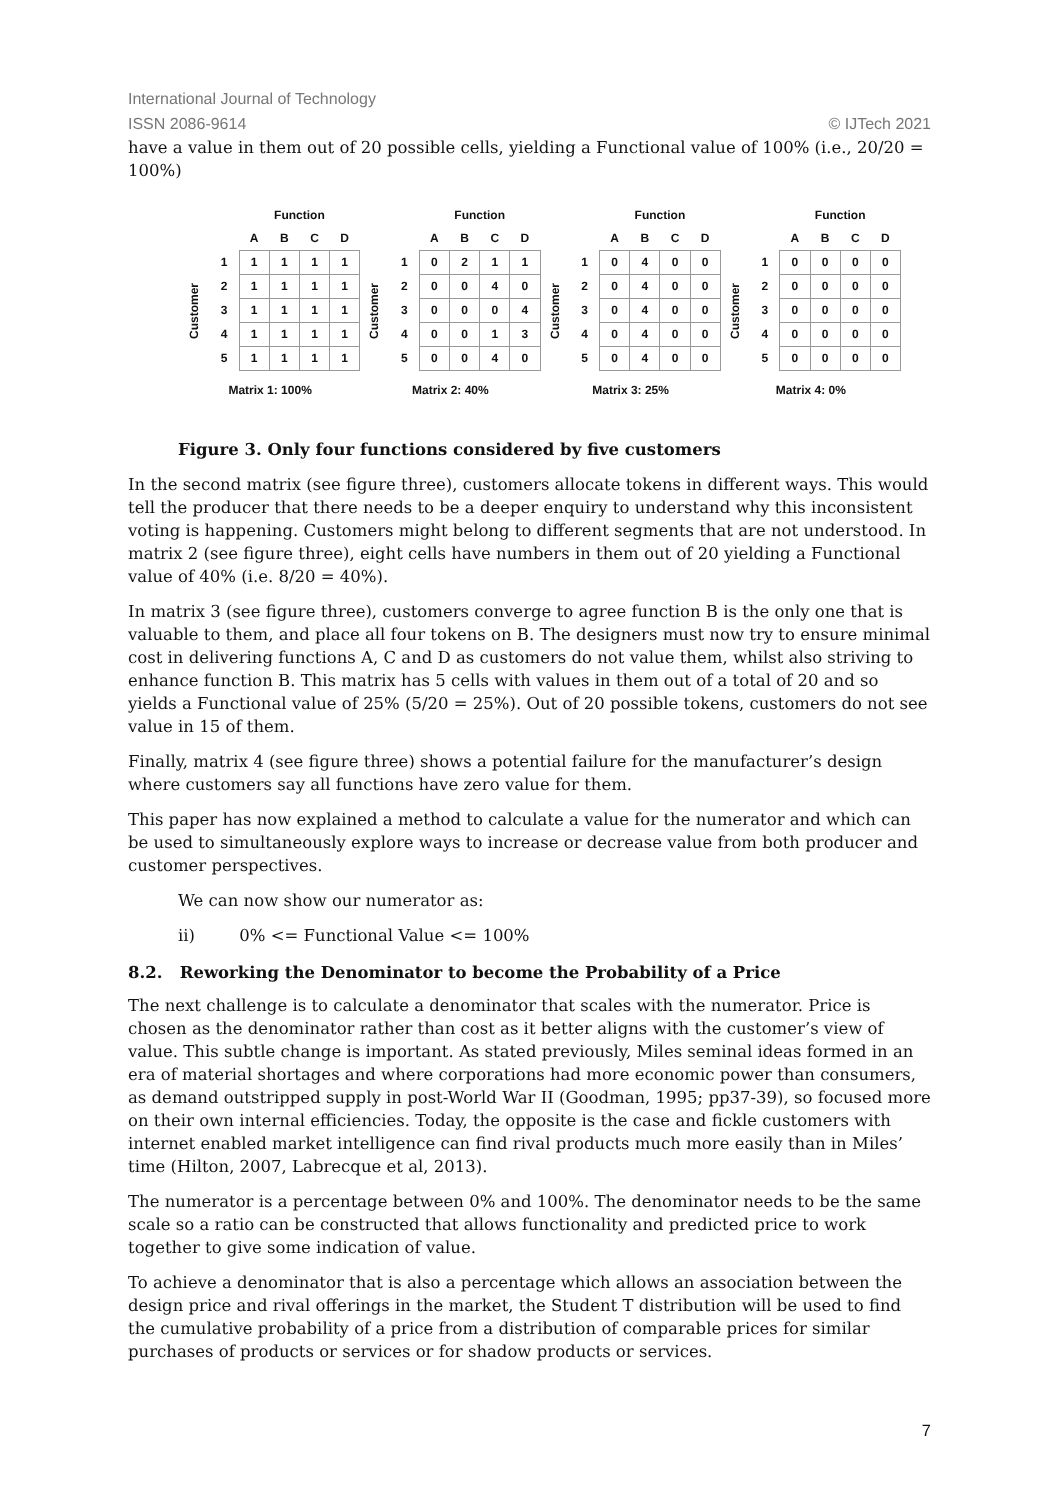International Journal of Technology
ISSN 2086-9614 © IJTech 2021
have a value in them out of 20 possible cells, yielding a Functional value of 100% (i.e., 20/20 = 100%)
| | | Function | | | |
| --- | --- | --- | --- | --- | --- |
| | | A | B | C | D |
| Customer | 1 | 1 | 1 | 1 | 1 |
| | 2 | 1 | 1 | 1 | 1 |
| | 3 | 1 | 1 | 1 | 1 |
| | 4 | 1 | 1 | 1 | 1 |
| | 5 | 1 | 1 | 1 | 1 |
Matrix 1: 100%
| | | Function | | | |
| --- | --- | --- | --- | --- | --- |
| | | A | B | C | D |
| Customer | 1 | 0 | 2 | 1 | 1 |
| | 2 | 0 | 0 | 4 | 0 |
| | 3 | 0 | 0 | 0 | 4 |
| | 4 | 0 | 0 | 1 | 3 |
| | 5 | 0 | 0 | 4 | 0 |
Matrix 2: 40%
| | | Function | | | |
| --- | --- | --- | --- | --- | --- |
| | | A | B | C | D |
| Customer | 1 | 0 | 4 | 0 | 0 |
| | 2 | 0 | 4 | 0 | 0 |
| | 3 | 0 | 4 | 0 | 0 |
| | 4 | 0 | 4 | 0 | 0 |
| | 5 | 0 | 4 | 0 | 0 |
Matrix 3: 25%
| | | Function | | | |
| --- | --- | --- | --- | --- | --- |
| | | A | B | C | D |
| Customer | 1 | 0 | 0 | 0 | 0 |
| | 2 | 0 | 0 | 0 | 0 |
| | 3 | 0 | 0 | 0 | 0 |
| | 4 | 0 | 0 | 0 | 0 |
| | 5 | 0 | 0 | 0 | 0 |
Matrix 4: 0%
Figure 3. Only four functions considered by five customers
In the second matrix (see figure three), customers allocate tokens in different ways. This would tell the producer that there needs to be a deeper enquiry to understand why this inconsistent voting is happening. Customers might belong to different segments that are not understood. In matrix 2 (see figure three), eight cells have numbers in them out of 20 yielding a Functional value of 40% (i.e. 8/20 = 40%).
In matrix 3 (see figure three), customers converge to agree function B is the only one that is valuable to them, and place all four tokens on B. The designers must now try to ensure minimal cost in delivering functions A, C and D as customers do not value them, whilst also striving to enhance function B. This matrix has 5 cells with values in them out of a total of 20 and so yields a Functional value of 25% (5/20 = 25%). Out of 20 possible tokens, customers do not see value in 15 of them.
Finally, matrix 4 (see figure three) shows a potential failure for the manufacturer’s design where customers say all functions have zero value for them.
This paper has now explained a method to calculate a value for the numerator and which can be used to simultaneously explore ways to increase or decrease value from both producer and customer perspectives.
We can now show our numerator as:
ii) 0% <= Functional Value <= 100%
8.2. Reworking the Denominator to become the Probability of a Price
The next challenge is to calculate a denominator that scales with the numerator. Price is chosen as the denominator rather than cost as it better aligns with the customer’s view of value. This subtle change is important. As stated previously, Miles seminal ideas formed in an era of material shortages and where corporations had more economic power than consumers, as demand outstripped supply in post-World War II (Goodman, 1995; pp37-39), so focused more on their own internal efficiencies. Today, the opposite is the case and fickle customers with internet enabled market intelligence can find rival products much more easily than in Miles’ time (Hilton, 2007, Labrecque et al, 2013).
The numerator is a percentage between 0% and 100%. The denominator needs to be the same scale so a ratio can be constructed that allows functionality and predicted price to work together to give some indication of value.
To achieve a denominator that is also a percentage which allows an association between the design price and rival offerings in the market, the Student T distribution will be used to find the cumulative probability of a price from a distribution of comparable prices for similar purchases of products or services or for shadow products or services.
7